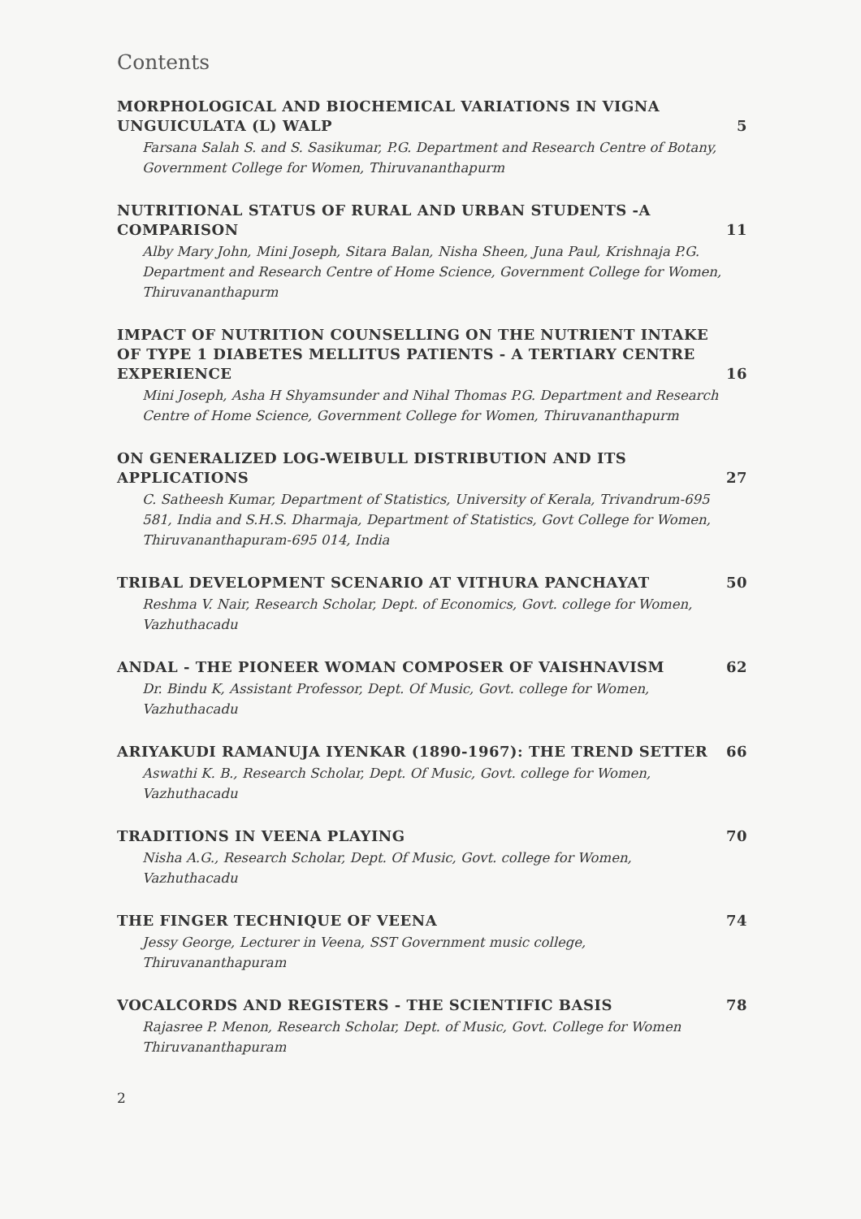Contents
MORPHOLOGICAL AND BIOCHEMICAL VARIATIONS IN VIGNA UNGUICULATA (L) WALP 5
Farsana Salah S. and S. Sasikumar, P.G. Department and Research Centre of Botany, Government College for Women, Thiruvananthapurm
NUTRITIONAL STATUS OF RURAL AND URBAN STUDENTS -A COMPARISON 11
Alby Mary John, Mini Joseph, Sitara Balan, Nisha Sheen, Juna Paul, Krishnaja P.G. Department and Research Centre of Home Science, Government College for Women, Thiruvananthapurm
IMPACT OF NUTRITION COUNSELLING ON THE NUTRIENT INTAKE OF TYPE 1 DIABETES MELLITUS PATIENTS - A TERTIARY CENTRE EXPERIENCE 16
Mini Joseph, Asha H Shyamsunder and Nihal Thomas P.G. Department and Research Centre of Home Science, Government College for Women, Thiruvananthapurm
ON GENERALIZED LOG-WEIBULL DISTRIBUTION AND ITS APPLICATIONS 27
C. Satheesh Kumar, Department of Statistics, University of Kerala, Trivandrum-695 581, India and S.H.S. Dharmaja, Department of Statistics, Govt College for Women, Thiruvananthapuram-695 014, India
TRIBAL DEVELOPMENT SCENARIO AT VITHURA PANCHAYAT 50
Reshma V. Nair, Research Scholar, Dept. of Economics, Govt. college for Women, Vazhuthacadu
ANDAL - THE PIONEER WOMAN COMPOSER OF VAISHNAVISM 62
Dr. Bindu K, Assistant Professor, Dept. Of Music, Govt. college for Women, Vazhuthacadu
ARIYAKUDI RAMANUJA IYENKAR (1890-1967): THE TREND SETTER 66
Aswathi K. B., Research Scholar, Dept. Of Music, Govt. college for Women, Vazhuthacadu
TRADITIONS IN VEENA PLAYING 70
Nisha A.G., Research Scholar, Dept. Of Music, Govt. college for Women, Vazhuthacadu
THE FINGER TECHNIQUE OF VEENA 74
Jessy George, Lecturer in Veena, SST Government music college, Thiruvananthapuram
VOCALCORDS AND REGISTERS - THE SCIENTIFIC BASIS 78
Rajasree P. Menon, Research Scholar, Dept. of Music, Govt. College for Women Thiruvananthapuram
2